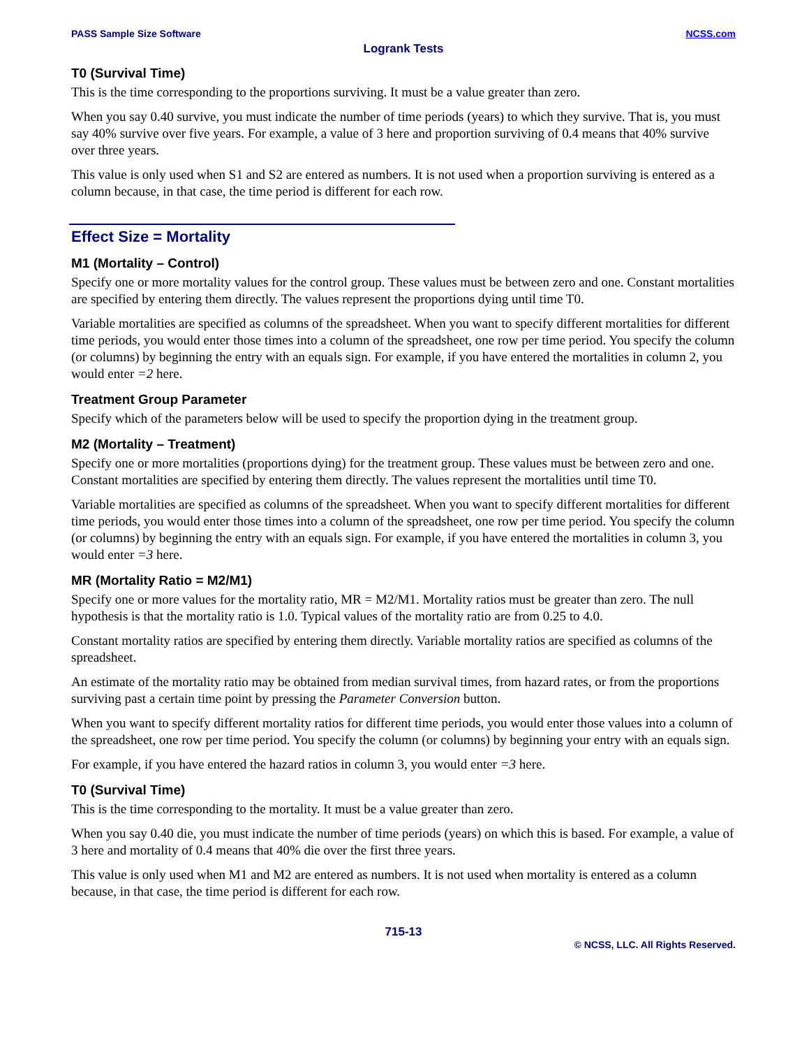PASS Sample Size Software NCSS.com
Logrank Tests
T0 (Survival Time)
This is the time corresponding to the proportions surviving. It must be a value greater than zero.
When you say 0.40 survive, you must indicate the number of time periods (years) to which they survive. That is, you must say 40% survive over five years. For example, a value of 3 here and proportion surviving of 0.4 means that 40% survive over three years.
This value is only used when S1 and S2 are entered as numbers. It is not used when a proportion surviving is entered as a column because, in that case, the time period is different for each row.
Effect Size = Mortality
M1 (Mortality – Control)
Specify one or more mortality values for the control group. These values must be between zero and one. Constant mortalities are specified by entering them directly. The values represent the proportions dying until time T0.
Variable mortalities are specified as columns of the spreadsheet. When you want to specify different mortalities for different time periods, you would enter those times into a column of the spreadsheet, one row per time period. You specify the column (or columns) by beginning the entry with an equals sign. For example, if you have entered the mortalities in column 2, you would enter =2 here.
Treatment Group Parameter
Specify which of the parameters below will be used to specify the proportion dying in the treatment group.
M2 (Mortality – Treatment)
Specify one or more mortalities (proportions dying) for the treatment group. These values must be between zero and one. Constant mortalities are specified by entering them directly. The values represent the mortalities until time T0.
Variable mortalities are specified as columns of the spreadsheet. When you want to specify different mortalities for different time periods, you would enter those times into a column of the spreadsheet, one row per time period. You specify the column (or columns) by beginning the entry with an equals sign. For example, if you have entered the mortalities in column 3, you would enter =3 here.
MR (Mortality Ratio = M2/M1)
Specify one or more values for the mortality ratio, MR = M2/M1. Mortality ratios must be greater than zero. The null hypothesis is that the mortality ratio is 1.0. Typical values of the mortality ratio are from 0.25 to 4.0.
Constant mortality ratios are specified by entering them directly. Variable mortality ratios are specified as columns of the spreadsheet.
An estimate of the mortality ratio may be obtained from median survival times, from hazard rates, or from the proportions surviving past a certain time point by pressing the Parameter Conversion button.
When you want to specify different mortality ratios for different time periods, you would enter those values into a column of the spreadsheet, one row per time period. You specify the column (or columns) by beginning your entry with an equals sign.
For example, if you have entered the hazard ratios in column 3, you would enter =3 here.
T0 (Survival Time)
This is the time corresponding to the mortality. It must be a value greater than zero.
When you say 0.40 die, you must indicate the number of time periods (years) on which this is based. For example, a value of 3 here and mortality of 0.4 means that 40% die over the first three years.
This value is only used when M1 and M2 are entered as numbers. It is not used when mortality is entered as a column because, in that case, the time period is different for each row.
715-13
© NCSS, LLC. All Rights Reserved.